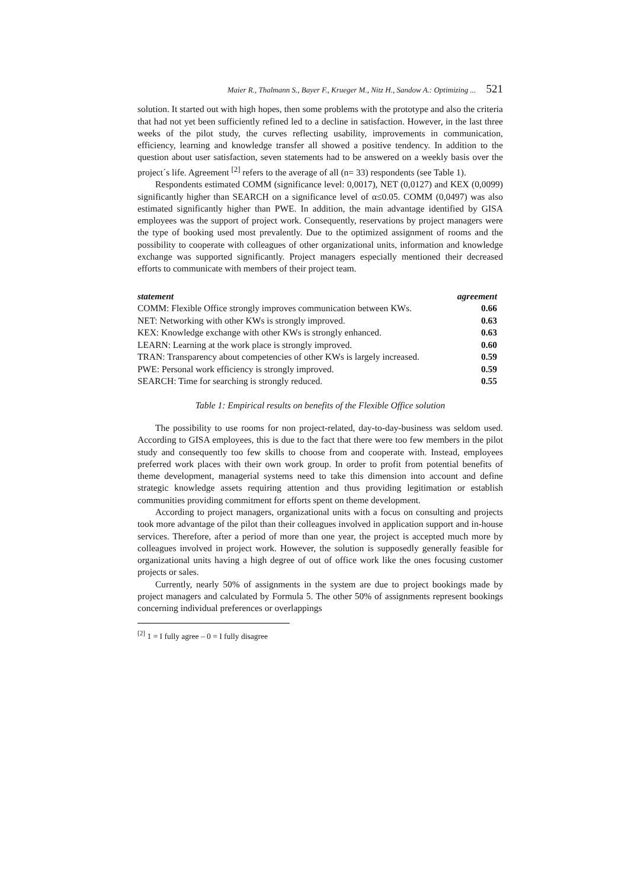Maier R., Thalmann S., Bayer F., Krueger M., Nitz H., Sandow A.: Optimizing ... 521
solution. It started out with high hopes, then some problems with the prototype and also the criteria that had not yet been sufficiently refined led to a decline in satisfaction. However, in the last three weeks of the pilot study, the curves reflecting usability, improvements in communication, efficiency, learning and knowledge transfer all showed a positive tendency. In addition to the question about user satisfaction, seven statements had to be answered on a weekly basis over the project´s life. Agreement <sup>[2]</sup> refers to the average of all (n= 33) respondents (see Table 1).
Respondents estimated COMM (significance level: 0,0017), NET (0,0127) and KEX (0,0099) significantly higher than SEARCH on a significance level of α≤0.05. COMM (0,0497) was also estimated significantly higher than PWE. In addition, the main advantage identified by GISA employees was the support of project work. Consequently, reservations by project managers were the type of booking used most prevalently. Due to the optimized assignment of rooms and the possibility to cooperate with colleagues of other organizational units, information and knowledge exchange was supported significantly. Project managers especially mentioned their decreased efforts to communicate with members of their project team.
| statement | agreement |
| --- | --- |
| COMM: Flexible Office strongly improves communication between KWs. | 0.66 |
| NET: Networking with other KWs is strongly improved. | 0.63 |
| KEX: Knowledge exchange with other KWs is strongly enhanced. | 0.63 |
| LEARN: Learning at the work place is strongly improved. | 0.60 |
| TRAN: Transparency about competencies of other KWs is largely increased. | 0.59 |
| PWE: Personal work efficiency is strongly improved. | 0.59 |
| SEARCH: Time for searching is strongly reduced. | 0.55 |
Table 1: Empirical results on benefits of the Flexible Office solution
The possibility to use rooms for non project-related, day-to-day-business was seldom used. According to GISA employees, this is due to the fact that there were too few members in the pilot study and consequently too few skills to choose from and cooperate with. Instead, employees preferred work places with their own work group. In order to profit from potential benefits of theme development, managerial systems need to take this dimension into account and define strategic knowledge assets requiring attention and thus providing legitimation or establish communities providing commitment for efforts spent on theme development.
According to project managers, organizational units with a focus on consulting and projects took more advantage of the pilot than their colleagues involved in application support and in-house services. Therefore, after a period of more than one year, the project is accepted much more by colleagues involved in project work. However, the solution is supposedly generally feasible for organizational units having a high degree of out of office work like the ones focusing customer projects or sales.
Currently, nearly 50% of assignments in the system are due to project bookings made by project managers and calculated by Formula 5. The other 50% of assignments represent bookings concerning individual preferences or overlappings
<sup>[2]</sup> 1 = I fully agree – 0 = I fully disagree